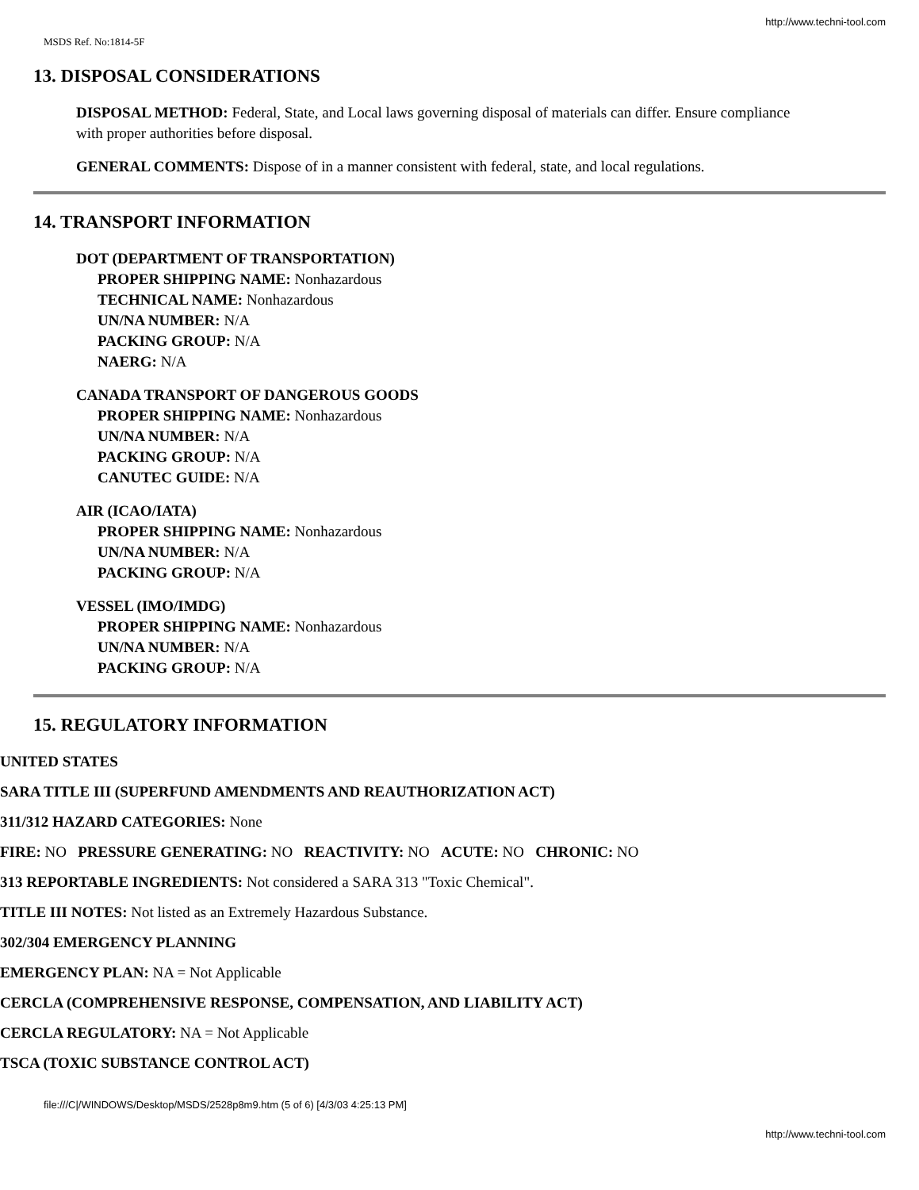http://www.techni-tool.com
MSDS Ref. No:1814-5F
13. DISPOSAL CONSIDERATIONS
DISPOSAL METHOD: Federal, State, and Local laws governing disposal of materials can differ. Ensure compliance with proper authorities before disposal.
GENERAL COMMENTS: Dispose of in a manner consistent with federal, state, and local regulations.
14. TRANSPORT INFORMATION
DOT (DEPARTMENT OF TRANSPORTATION)
PROPER SHIPPING NAME: Nonhazardous
TECHNICAL NAME: Nonhazardous
UN/NA NUMBER: N/A
PACKING GROUP: N/A
NAERG: N/A
CANADA TRANSPORT OF DANGEROUS GOODS
PROPER SHIPPING NAME: Nonhazardous
UN/NA NUMBER: N/A
PACKING GROUP: N/A
CANUTEC GUIDE: N/A
AIR (ICAO/IATA)
PROPER SHIPPING NAME: Nonhazardous
UN/NA NUMBER: N/A
PACKING GROUP: N/A
VESSEL (IMO/IMDG)
PROPER SHIPPING NAME: Nonhazardous
UN/NA NUMBER: N/A
PACKING GROUP: N/A
15. REGULATORY INFORMATION
UNITED STATES
SARA TITLE III (SUPERFUND AMENDMENTS AND REAUTHORIZATION ACT)
311/312 HAZARD CATEGORIES: None
FIRE: NO PRESSURE GENERATING: NO REACTIVITY: NO ACUTE: NO CHRONIC: NO
313 REPORTABLE INGREDIENTS: Not considered a SARA 313 "Toxic Chemical".
TITLE III NOTES: Not listed as an Extremely Hazardous Substance.
302/304 EMERGENCY PLANNING
EMERGENCY PLAN: NA = Not Applicable
CERCLA (COMPREHENSIVE RESPONSE, COMPENSATION, AND LIABILITY ACT)
CERCLA REGULATORY: NA = Not Applicable
TSCA (TOXIC SUBSTANCE CONTROL ACT)
file:///C|/WINDOWS/Desktop/MSDS/2528p8m9.htm (5 of 6) [4/3/03 4:25:13 PM]
http://www.techni-tool.com